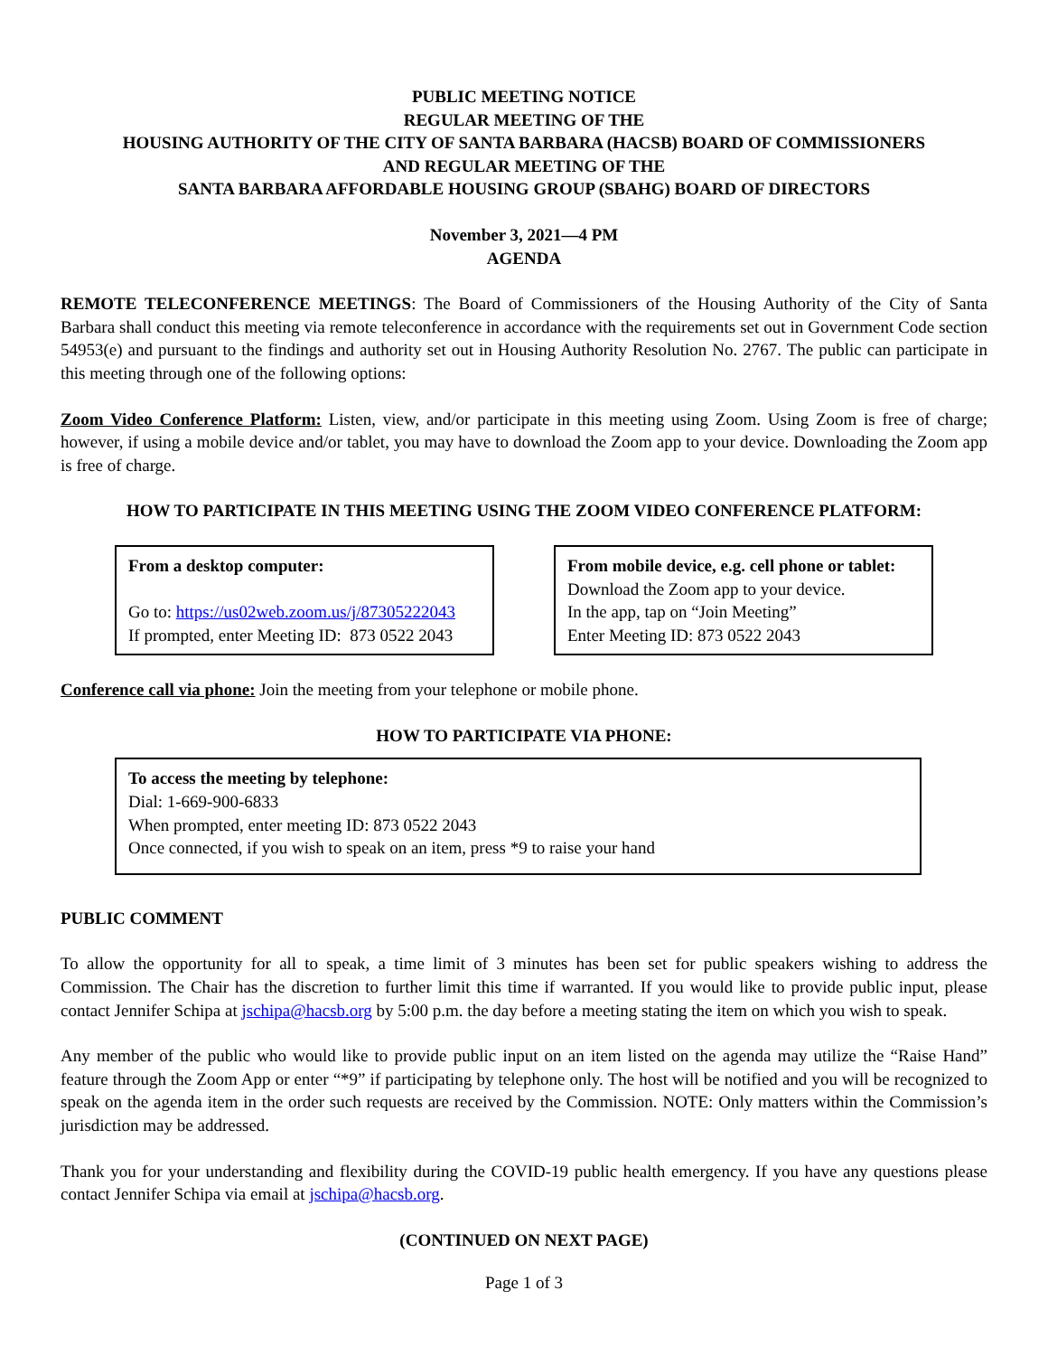PUBLIC MEETING NOTICE
REGULAR MEETING OF THE
HOUSING AUTHORITY OF THE CITY OF SANTA BARBARA (HACSB) BOARD OF COMMISSIONERS
AND REGULAR MEETING OF THE
SANTA BARBARA AFFORDABLE HOUSING GROUP (SBAHG) BOARD OF DIRECTORS
November 3, 2021—4 PM
AGENDA
REMOTE TELECONFERENCE MEETINGS: The Board of Commissioners of the Housing Authority of the City of Santa Barbara shall conduct this meeting via remote teleconference in accordance with the requirements set out in Government Code section 54953(e) and pursuant to the findings and authority set out in Housing Authority Resolution No. 2767. The public can participate in this meeting through one of the following options:
Zoom Video Conference Platform: Listen, view, and/or participate in this meeting using Zoom. Using Zoom is free of charge; however, if using a mobile device and/or tablet, you may have to download the Zoom app to your device. Downloading the Zoom app is free of charge.
HOW TO PARTICIPATE IN THIS MEETING USING THE ZOOM VIDEO CONFERENCE PLATFORM:
From a desktop computer:
Go to: https://us02web.zoom.us/j/87305222043
If prompted, enter Meeting ID: 873 0522 2043
From mobile device, e.g. cell phone or tablet:
Download the Zoom app to your device.
In the app, tap on “Join Meeting”
Enter Meeting ID: 873 0522 2043
Conference call via phone: Join the meeting from your telephone or mobile phone.
HOW TO PARTICIPATE VIA PHONE:
To access the meeting by telephone:
Dial: 1-669-900-6833
When prompted, enter meeting ID: 873 0522 2043
Once connected, if you wish to speak on an item, press *9 to raise your hand
PUBLIC COMMENT
To allow the opportunity for all to speak, a time limit of 3 minutes has been set for public speakers wishing to address the Commission. The Chair has the discretion to further limit this time if warranted. If you would like to provide public input, please contact Jennifer Schipa at jschipa@hacsb.org by 5:00 p.m. the day before a meeting stating the item on which you wish to speak.
Any member of the public who would like to provide public input on an item listed on the agenda may utilize the “Raise Hand” feature through the Zoom App or enter “*9” if participating by telephone only. The host will be notified and you will be recognized to speak on the agenda item in the order such requests are received by the Commission. NOTE: Only matters within the Commission’s jurisdiction may be addressed.
Thank you for your understanding and flexibility during the COVID-19 public health emergency. If you have any questions please contact Jennifer Schipa via email at jschipa@hacsb.org.
(CONTINUED ON NEXT PAGE)
Page 1 of 3